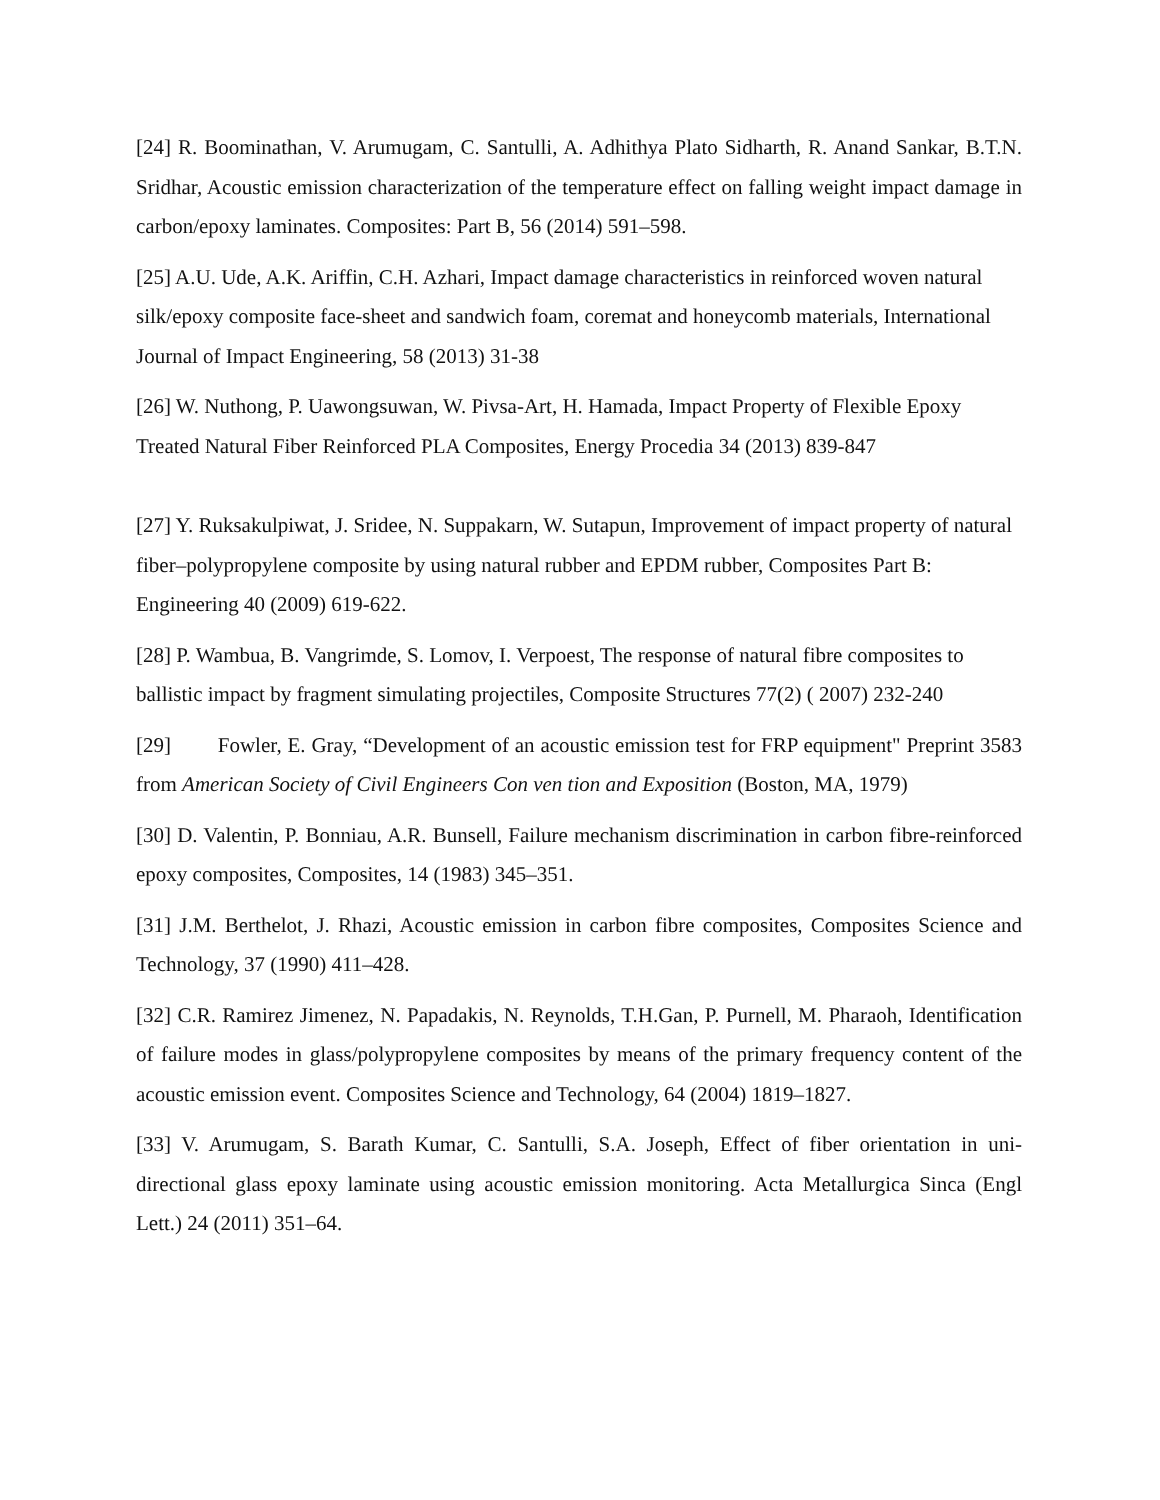[24] R. Boominathan, V. Arumugam, C. Santulli, A. Adhithya Plato Sidharth, R. Anand Sankar, B.T.N. Sridhar, Acoustic emission characterization of the temperature effect on falling weight impact damage in carbon/epoxy laminates. Composites: Part B, 56 (2014) 591–598.
[25] A.U. Ude, A.K. Ariffin, C.H. Azhari, Impact damage characteristics in reinforced woven natural silk/epoxy composite face-sheet and sandwich foam, coremat and honeycomb materials, International Journal of Impact Engineering, 58 (2013) 31-38
[26] W. Nuthong, P. Uawongsuwan, W. Pivsa-Art, H. Hamada, Impact Property of Flexible Epoxy Treated Natural Fiber Reinforced PLA Composites, Energy Procedia 34 (2013) 839-847
[27] Y. Ruksakulpiwat, J. Sridee, N. Suppakarn, W. Sutapun, Improvement of impact property of natural fiber–polypropylene composite by using natural rubber and EPDM rubber, Composites Part B: Engineering 40 (2009) 619-622.
[28] P. Wambua, B. Vangrimde, S. Lomov, I. Verpoest, The response of natural fibre composites to ballistic impact by fragment simulating projectiles, Composite Structures 77(2) ( 2007) 232-240
[29] Fowler, E. Gray, “Development of an acoustic emission test for FRP equipment" Preprint 3583 from American Society of Civil Engineers Con ven tion and Exposition (Boston, MA, 1979)
[30] D. Valentin, P. Bonniau, A.R. Bunsell, Failure mechanism discrimination in carbon fibre-reinforced epoxy composites, Composites, 14 (1983) 345–351.
[31] J.M. Berthelot, J. Rhazi, Acoustic emission in carbon fibre composites, Composites Science and Technology, 37 (1990) 411–428.
[32] C.R. Ramirez Jimenez, N. Papadakis, N. Reynolds, T.H.Gan, P. Purnell, M. Pharaoh, Identification of failure modes in glass/polypropylene composites by means of the primary frequency content of the acoustic emission event. Composites Science and Technology, 64 (2004) 1819–1827.
[33] V. Arumugam, S. Barath Kumar, C. Santulli, S.A. Joseph, Effect of fiber orientation in uni-directional glass epoxy laminate using acoustic emission monitoring. Acta Metallurgica Sinca (Engl Lett.) 24 (2011) 351–64.